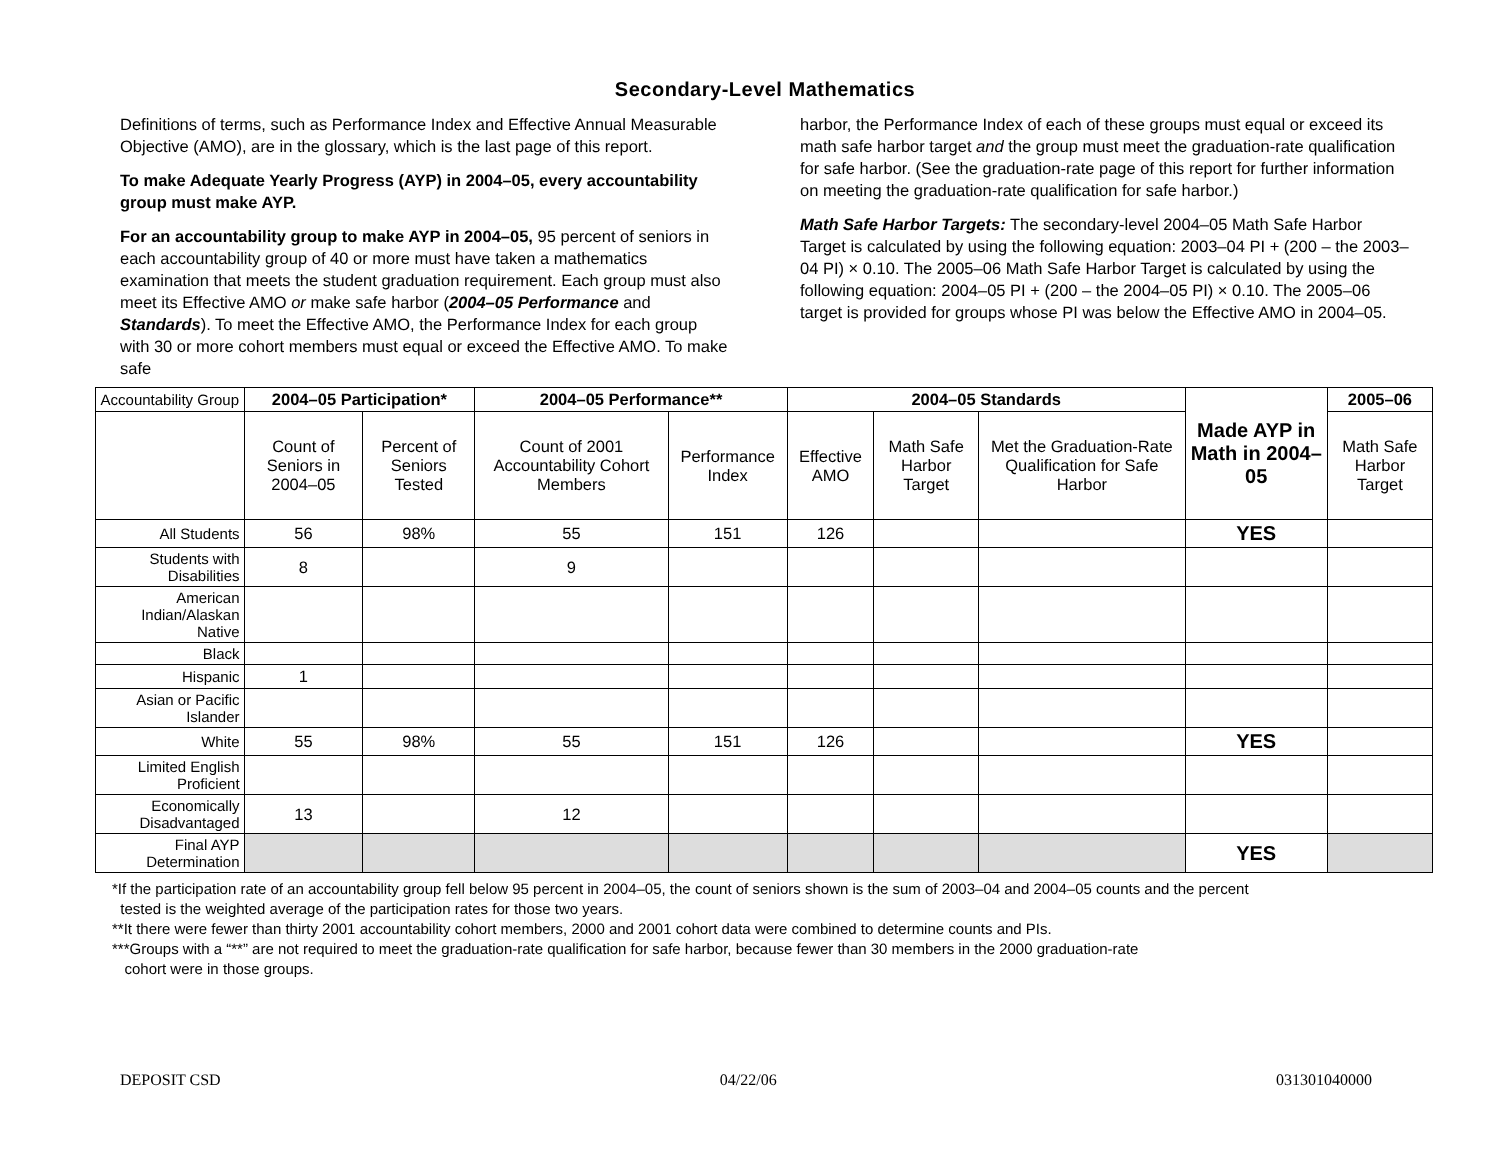Secondary-Level Mathematics
Definitions of terms, such as Performance Index and Effective Annual Measurable Objective (AMO), are in the glossary, which is the last page of this report.
To make Adequate Yearly Progress (AYP) in 2004–05, every accountability group must make AYP.
For an accountability group to make AYP in 2004–05, 95 percent of seniors in each accountability group of 40 or more must have taken a mathematics examination that meets the student graduation requirement. Each group must also meet its Effective AMO or make safe harbor (2004–05 Performance and Standards). To meet the Effective AMO, the Performance Index for each group with 30 or more cohort members must equal or exceed the Effective AMO. To make safe
harbor, the Performance Index of each of these groups must equal or exceed its math safe harbor target and the group must meet the graduation-rate qualification for safe harbor. (See the graduation-rate page of this report for further information on meeting the graduation-rate qualification for safe harbor.)
Math Safe Harbor Targets: The secondary-level 2004–05 Math Safe Harbor Target is calculated by using the following equation: 2003–04 PI + (200 – the 2003–04 PI) × 0.10. The 2005–06 Math Safe Harbor Target is calculated by using the following equation: 2004–05 PI + (200 – the 2004–05 PI) × 0.10. The 2005–06 target is provided for groups whose PI was below the Effective AMO in 2004–05.
| Accountability Group | 2004–05 Participation* | | 2004–05 Performance** | | 2004–05 Standards | | | Made AYP in Math in 2004–05 | 2005–06 |
| | Count of Seniors in 2004–05 | Percent of Seniors Tested | Count of 2001 Accountability Cohort Members | Performance Index | Effective AMO | Math Safe Harbor Target | Met the Graduation-Rate Qualification for Safe Harbor | | Math Safe Harbor Target |
| All Students | 56 | 98% | 55 | 151 | 126 | | | YES | |
| Students with Disabilities | 8 | | 9 | | | | | | |
| American Indian/Alaskan Native | | | | | | | | | |
| Black | | | | | | | | | |
| Hispanic | 1 | | | | | | | | |
| Asian or Pacific Islander | | | | | | | | | |
| White | 55 | 98% | 55 | 151 | 126 | | | YES | |
| Limited English Proficient | | | | | | | | | |
| Economically Disadvantaged | 13 | | 12 | | | | | | |
| Final AYP Determination | | | | | | | | YES | |
*If the participation rate of an accountability group fell below 95 percent in 2004–05, the count of seniors shown is the sum of 2003–04 and 2004–05 counts and the percent
tested is the weighted average of the participation rates for those two years.
**It there were fewer than thirty 2001 accountability cohort members, 2000 and 2001 cohort data were combined to determine counts and PIs.
***Groups with a “**” are not required to meet the graduation-rate qualification for safe harbor, because fewer than 30 members in the 2000 graduation-rate
cohort were in those groups.
DEPOSIT CSD 04/22/06 031301040000